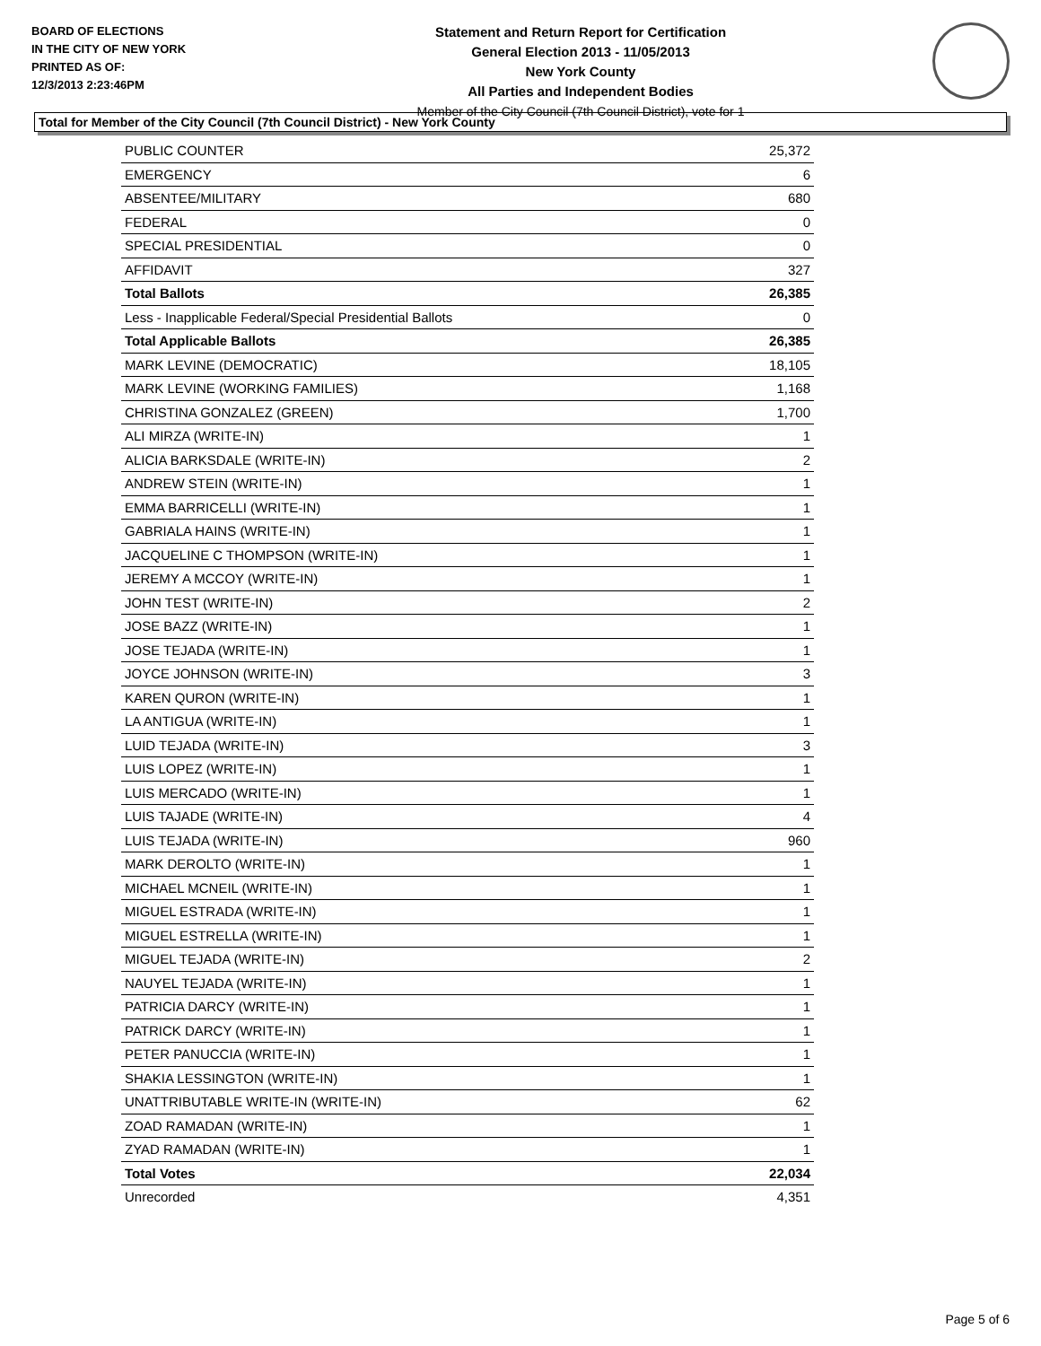BOARD OF ELECTIONS
IN THE CITY OF NEW YORK
PRINTED AS OF:
12/3/2013 2:23:46PM
Statement and Return Report for Certification
General Election 2013 - 11/05/2013
New York County
All Parties and Independent Bodies
Member of the City Council (7th Council District), vote for 1
Total for Member of the City Council (7th Council District) - New York County
| PUBLIC COUNTER | 25,372 |
| EMERGENCY | 6 |
| ABSENTEE/MILITARY | 680 |
| FEDERAL | 0 |
| SPECIAL PRESIDENTIAL | 0 |
| AFFIDAVIT | 327 |
| Total Ballots | 26,385 |
| Less - Inapplicable Federal/Special Presidential Ballots | 0 |
| Total Applicable Ballots | 26,385 |
| MARK LEVINE (DEMOCRATIC) | 18,105 |
| MARK LEVINE (WORKING FAMILIES) | 1,168 |
| CHRISTINA GONZALEZ (GREEN) | 1,700 |
| ALI MIRZA (WRITE-IN) | 1 |
| ALICIA BARKSDALE (WRITE-IN) | 2 |
| ANDREW STEIN (WRITE-IN) | 1 |
| EMMA BARRICELLI (WRITE-IN) | 1 |
| GABRIALA HAINS (WRITE-IN) | 1 |
| JACQUELINE C THOMPSON (WRITE-IN) | 1 |
| JEREMY A MCCOY (WRITE-IN) | 1 |
| JOHN TEST (WRITE-IN) | 2 |
| JOSE BAZZ (WRITE-IN) | 1 |
| JOSE TEJADA (WRITE-IN) | 1 |
| JOYCE JOHNSON (WRITE-IN) | 3 |
| KAREN QURON (WRITE-IN) | 1 |
| LA ANTIGUA (WRITE-IN) | 1 |
| LUID TEJADA (WRITE-IN) | 3 |
| LUIS LOPEZ (WRITE-IN) | 1 |
| LUIS MERCADO (WRITE-IN) | 1 |
| LUIS TAJADE (WRITE-IN) | 4 |
| LUIS TEJADA (WRITE-IN) | 960 |
| MARK DEROLTO (WRITE-IN) | 1 |
| MICHAEL MCNEIL (WRITE-IN) | 1 |
| MIGUEL ESTRADA (WRITE-IN) | 1 |
| MIGUEL ESTRELLA (WRITE-IN) | 1 |
| MIGUEL TEJADA (WRITE-IN) | 2 |
| NAUYEL TEJADA (WRITE-IN) | 1 |
| PATRICIA DARCY (WRITE-IN) | 1 |
| PATRICK DARCY (WRITE-IN) | 1 |
| PETER PANUCCIA (WRITE-IN) | 1 |
| SHAKIA LESSINGTON (WRITE-IN) | 1 |
| UNATTRIBUTABLE WRITE-IN (WRITE-IN) | 62 |
| ZOAD RAMADAN (WRITE-IN) | 1 |
| ZYAD RAMADAN (WRITE-IN) | 1 |
| Total Votes | 22,034 |
| Unrecorded | 4,351 |
Page 5 of 6